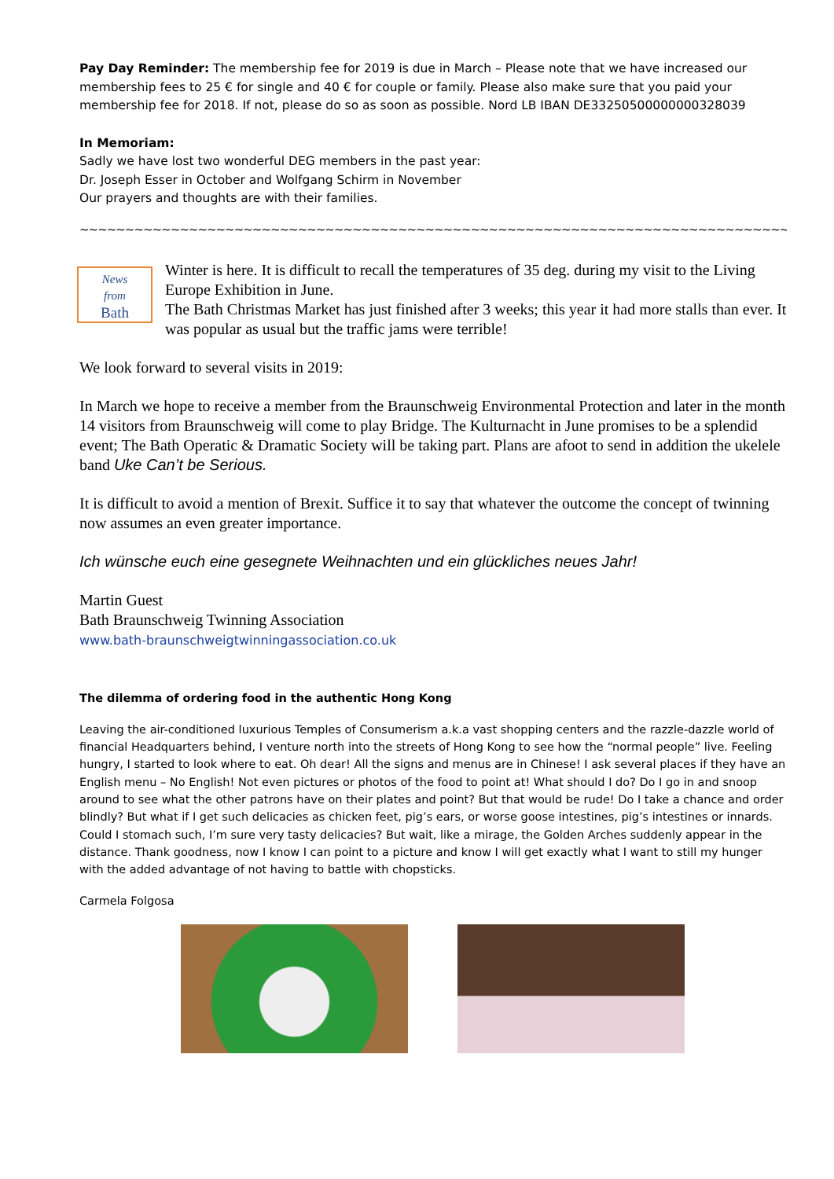Pay Day Reminder: The membership fee for 2019 is due in March – Please note that we have increased our membership fees to 25 € for single and 40 € for couple or family. Please also make sure that you paid your membership fee for 2018. If not, please do so as soon as possible. Nord LB IBAN DE33250500000000328039
In Memoriam:
Sadly we have lost two wonderful DEG members in the past year:
Dr. Joseph Esser in October and Wolfgang Schirm in November
Our prayers and thoughts are with their families.
~~~~~~~~~~~~~~~~~~~~~~~~~~~~~~~~~~~~~~~~~~~~~~~~~~~~~~~~~~~~~~~~~~~~~~~~~~~~~~~~~~~~~~~~~~~~~~~~
News
from
Bath
Winter is here. It is difficult to recall the temperatures of 35 deg. during my visit to the Living Europe Exhibition in June.
The Bath Christmas Market has just finished after 3 weeks; this year it had more stalls than ever. It was popular as usual but the traffic jams were terrible!
We look forward to several visits in 2019:
In March we hope to receive a member from the Braunschweig Environmental Protection and later in the month 14 visitors from Braunschweig will come to play Bridge. The Kulturnacht in June promises to be a splendid event; The Bath Operatic & Dramatic Society will be taking part. Plans are afoot to send in addition the ukelele band Uke Can’t be Serious.
It is difficult to avoid a mention of Brexit. Suffice it to say that whatever the outcome the concept of twinning now assumes an even greater importance.
Ich wünsche euch eine gesegnete Weihnachten und ein glückliches neues Jahr!
Martin Guest
Bath Braunschweig Twinning Association
www.bath-braunschweigtwinningassociation.co.uk
The dilemma of ordering food in the authentic Hong Kong
Leaving the air-conditioned luxurious Temples of Consumerism a.k.a vast shopping centers and the razzle-dazzle world of financial Headquarters behind, I venture north into the streets of Hong Kong to see how the “normal people” live. Feeling hungry, I started to look where to eat. Oh dear! All the signs and menus are in Chinese! I ask several places if they have an English menu – No English! Not even pictures or photos of the food to point at! What should I do? Do I go in and snoop around to see what the other patrons have on their plates and point? But that would be rude! Do I take a chance and order blindly? But what if I get such delicacies as chicken feet, pig’s ears, or worse goose intestines, pig’s intestines or innards. Could I stomach such, I’m sure very tasty delicacies? But wait, like a mirage, the Golden Arches suddenly appear in the distance. Thank goodness, now I know I can point to a picture and know I will get exactly what I want to still my hunger with the added advantage of not having to battle with chopsticks.
Carmela Folgosa